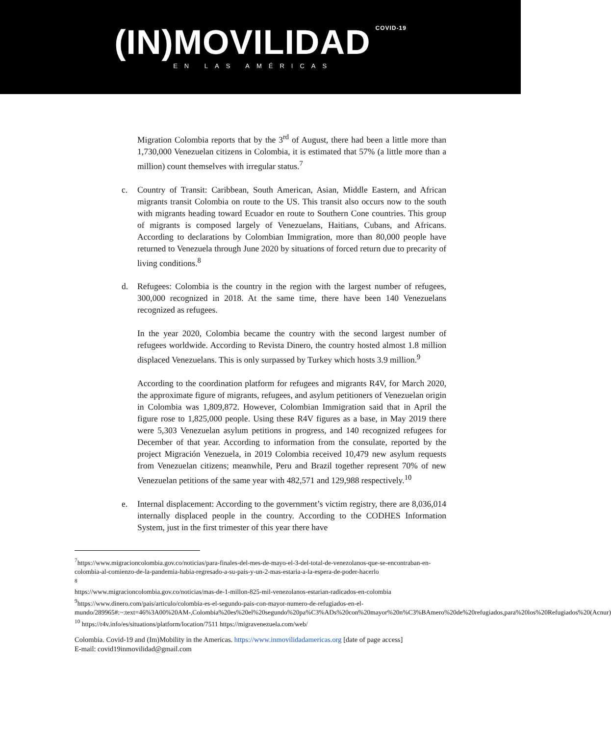(IN)MOVILIDAD COVID-19
EN LAS AMÉRICAS
Migration Colombia reports that by the 3<sup>rd</sup> of August, there had been a little more than 1,730,000 Venezuelan citizens in Colombia, it is estimated that 57% (a little more than a million) count themselves with irregular status.<sup>7</sup>
c. Country of Transit: Caribbean, South American, Asian, Middle Eastern, and African migrants transit Colombia on route to the US. This transit also occurs now to the south with migrants heading toward Ecuador en route to Southern Cone countries. This group of migrants is composed largely of Venezuelans, Haitians, Cubans, and Africans. According to declarations by Colombian Immigration, more than 80,000 people have returned to Venezuela through June 2020 by situations of forced return due to precarity of living conditions.<sup>8</sup>
d. Refugees: Colombia is the country in the region with the largest number of refugees, 300,000 recognized in 2018. At the same time, there have been 140 Venezuelans recognized as refugees.
In the year 2020, Colombia became the country with the second largest number of refugees worldwide. According to Revista Dinero, the country hosted almost 1.8 million displaced Venezuelans. This is only surpassed by Turkey which hosts 3.9 million.<sup>9</sup>
According to the coordination platform for refugees and migrants R4V, for March 2020, the approximate figure of migrants, refugees, and asylum petitioners of Venezuelan origin in Colombia was 1,809,872. However, Colombian Immigration said that in April the figure rose to 1,825,000 people. Using these R4V figures as a base, in May 2019 there were 5,303 Venezuelan asylum petitions in progress, and 140 recognized refugees for December of that year. According to information from the consulate, reported by the project Migración Venezuela, in 2019 Colombia received 10,479 new asylum requests from Venezuelan citizens; meanwhile, Peru and Brazil together represent 70% of new Venezuelan petitions of the same year with 482,571 and 129,988 respectively.<sup>10</sup>
e. Internal displacement: According to the government’s victim registry, there are 8,036,014 internally displaced people in the country. According to the CODHES Information System, just in the first trimester of this year there have
<sup>7</sup> https://www.migracioncolombia.gov.co/noticias/para-finales-del-mes-de-mayo-el-3-del-total-de-venezolanos-que-se-encontraban-en-colombia-al-comienzo-de-la-pandemia-habia-regresado-a-su-pais-y-un-2-mas-estaria-a-la-espera-de-poder-hacerlo
<sup>8</sup>
https://www.migracioncolombia.gov.co/noticias/mas-de-1-millon-825-mil-venezolanos-estarian-radicados-en-colombia
<sup>9</sup> https://www.dinero.com/pais/articulo/colombia-es-el-segundo-pais-con-mayor-numero-de-refugiados-en-el-mundo/289965#:~:text=46%3A00%20AM-,Colombia%20es%20el%20segundo%20pa%C3%ADs%20con%20mayor%20n%C3%BAmero%20de%20refugiados,para%20los%20Refugiados%20(Acnur)
<sup>10</sup> https://r4v.info/es/situations/platform/location/7511 https://migravenezuela.com/web/
Colombia. Covid-19 and (Im)Mobility in the Americas. https://www.inmovilidadamericas.org [date of page access]
E-mail: covid19inmovilidad@gmail.com